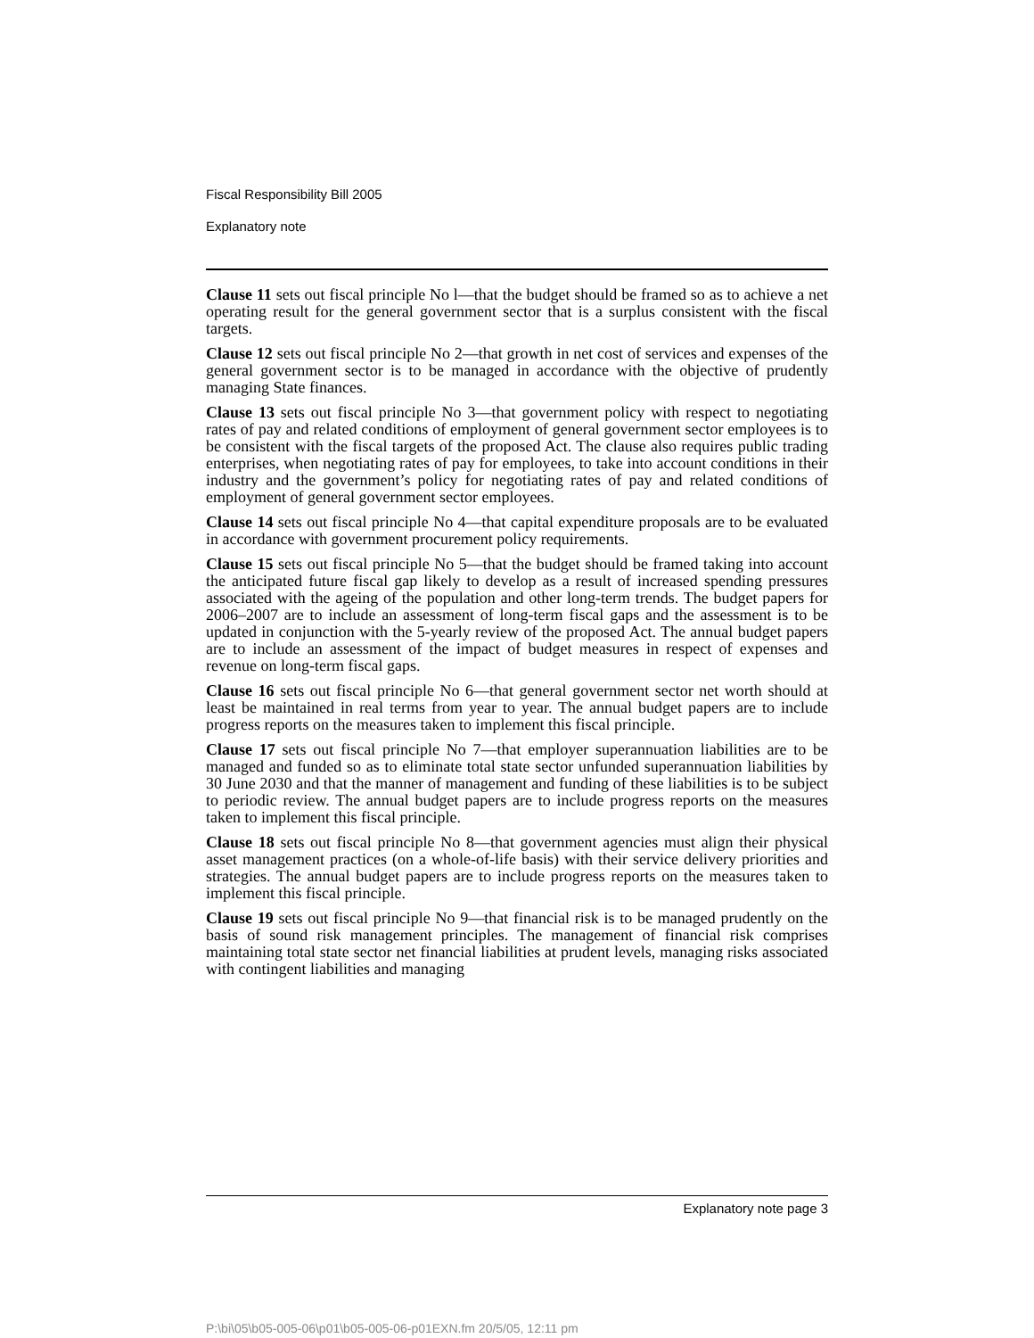Fiscal Responsibility Bill 2005
Explanatory note
Clause 11 sets out fiscal principle No l—that the budget should be framed so as to achieve a net operating result for the general government sector that is a surplus consistent with the fiscal targets.
Clause 12 sets out fiscal principle No 2—that growth in net cost of services and expenses of the general government sector is to be managed in accordance with the objective of prudently managing State finances.
Clause 13 sets out fiscal principle No 3—that government policy with respect to negotiating rates of pay and related conditions of employment of general government sector employees is to be consistent with the fiscal targets of the proposed Act. The clause also requires public trading enterprises, when negotiating rates of pay for employees, to take into account conditions in their industry and the government’s policy for negotiating rates of pay and related conditions of employment of general government sector employees.
Clause 14 sets out fiscal principle No 4—that capital expenditure proposals are to be evaluated in accordance with government procurement policy requirements.
Clause 15 sets out fiscal principle No 5—that the budget should be framed taking into account the anticipated future fiscal gap likely to develop as a result of increased spending pressures associated with the ageing of the population and other long-term trends. The budget papers for 2006–2007 are to include an assessment of long-term fiscal gaps and the assessment is to be updated in conjunction with the 5-yearly review of the proposed Act. The annual budget papers are to include an assessment of the impact of budget measures in respect of expenses and revenue on long-term fiscal gaps.
Clause 16 sets out fiscal principle No 6—that general government sector net worth should at least be maintained in real terms from year to year. The annual budget papers are to include progress reports on the measures taken to implement this fiscal principle.
Clause 17 sets out fiscal principle No 7—that employer superannuation liabilities are to be managed and funded so as to eliminate total state sector unfunded superannuation liabilities by 30 June 2030 and that the manner of management and funding of these liabilities is to be subject to periodic review. The annual budget papers are to include progress reports on the measures taken to implement this fiscal principle.
Clause 18 sets out fiscal principle No 8—that government agencies must align their physical asset management practices (on a whole-of-life basis) with their service delivery priorities and strategies. The annual budget papers are to include progress reports on the measures taken to implement this fiscal principle.
Clause 19 sets out fiscal principle No 9—that financial risk is to be managed prudently on the basis of sound risk management principles. The management of financial risk comprises maintaining total state sector net financial liabilities at prudent levels, managing risks associated with contingent liabilities and managing
Explanatory note page 3
P:\bi\05\b05-005-06\p01\b05-005-06-p01EXN.fm 20/5/05, 12:11 pm